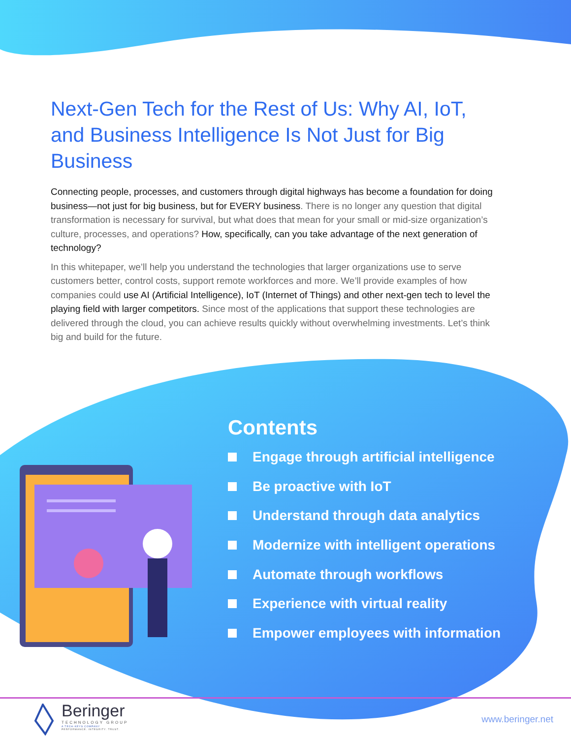Next-Gen Tech for the Rest of Us: Why AI, IoT, and Business Intelligence Is Not Just for Big Business
Connecting people, processes, and customers through digital highways has become a foundation for doing business—not just for big business, but for EVERY business. There is no longer any question that digital transformation is necessary for survival, but what does that mean for your small or mid-size organization’s culture, processes, and operations? How, specifically, can you take advantage of the next generation of technology?
In this whitepaper, we’ll help you understand the technologies that larger organizations use to serve customers better, control costs, support remote workforces and more. We’ll provide examples of how companies could use AI (Artificial Intelligence), IoT (Internet of Things) and other next-gen tech to level the playing field with larger competitors. Since most of the applications that support these technologies are delivered through the cloud, you can achieve results quickly without overwhelming investments. Let’s think big and build for the future.
Contents
Engage through artificial intelligence
Be proactive with IoT
Understand through data analytics
Modernize with intelligent operations
Automate through workflows
Experience with virtual reality
Empower employees with information
Beringer
TECHNOLOGY GROUP
A TECH-KEYS COMPANY
PERFORMANCE. INTEGRITY. TRUST.
www.beringer.net